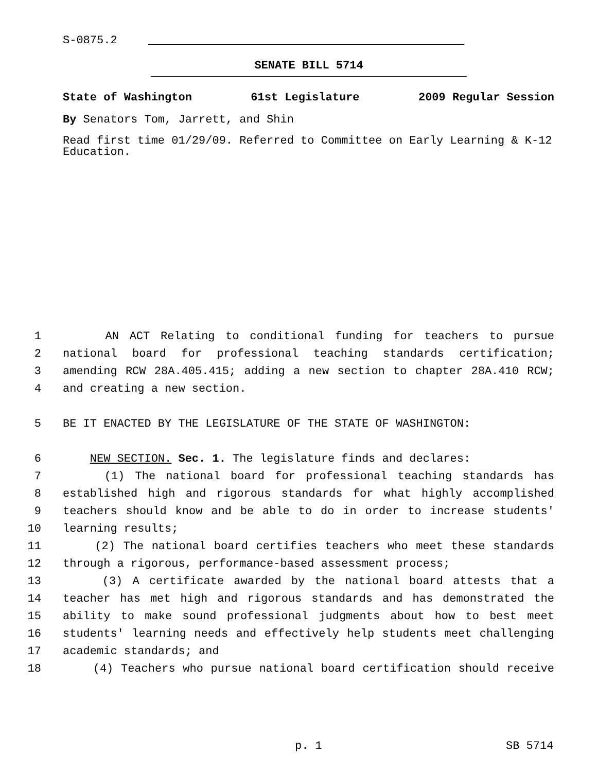S-0875.2
SENATE BILL 5714
State of Washington 61st Legislature 2009 Regular Session
By Senators Tom, Jarrett, and Shin
Read first time 01/29/09. Referred to Committee on Early Learning & K-12 Education.
1 AN ACT Relating to conditional funding for teachers to pursue
2 national board for professional teaching standards certification;
3 amending RCW 28A.405.415; adding a new section to chapter 28A.410 RCW;
4 and creating a new section.
5 BE IT ENACTED BY THE LEGISLATURE OF THE STATE OF WASHINGTON:
6 NEW SECTION. Sec. 1. The legislature finds and declares:
7 (1) The national board for professional teaching standards has
8 established high and rigorous standards for what highly accomplished
9 teachers should know and be able to do in order to increase students'
10 learning results;
11 (2) The national board certifies teachers who meet these standards
12 through a rigorous, performance-based assessment process;
13 (3) A certificate awarded by the national board attests that a
14 teacher has met high and rigorous standards and has demonstrated the
15 ability to make sound professional judgments about how to best meet
16 students' learning needs and effectively help students meet challenging
17 academic standards; and
18 (4) Teachers who pursue national board certification should receive
p. 1 SB 5714